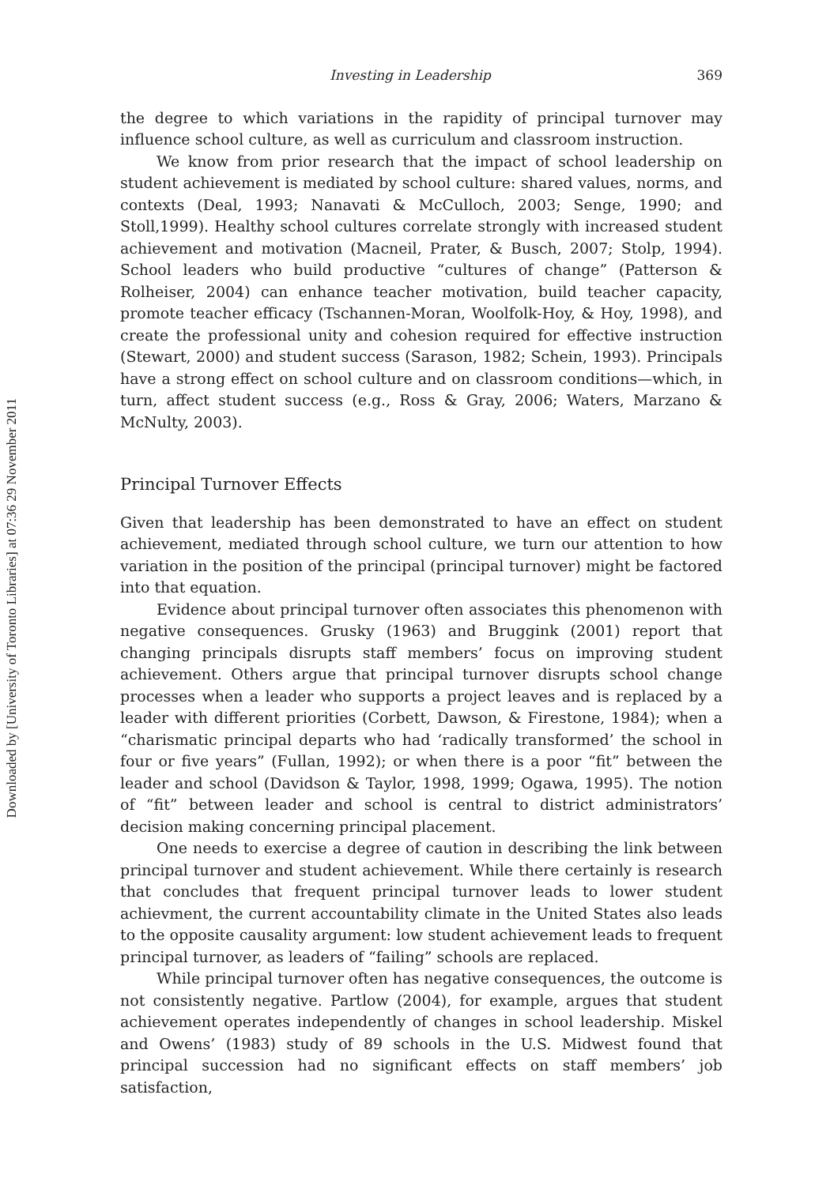Downloaded by [University of Toronto Libraries] at 07:36 29 November 2011
Investing in Leadership 369
the degree to which variations in the rapidity of principal turnover may influence school culture, as well as curriculum and classroom instruction.
We know from prior research that the impact of school leadership on student achievement is mediated by school culture: shared values, norms, and contexts (Deal, 1993; Nanavati & McCulloch, 2003; Senge, 1990; and Stoll,1999). Healthy school cultures correlate strongly with increased student achievement and motivation (Macneil, Prater, & Busch, 2007; Stolp, 1994). School leaders who build productive “cultures of change” (Patterson & Rolheiser, 2004) can enhance teacher motivation, build teacher capacity, promote teacher efficacy (Tschannen-Moran, Woolfolk-Hoy, & Hoy, 1998), and create the professional unity and cohesion required for effective instruction (Stewart, 2000) and student success (Sarason, 1982; Schein, 1993). Principals have a strong effect on school culture and on classroom conditions—which, in turn, affect student success (e.g., Ross & Gray, 2006; Waters, Marzano & McNulty, 2003).
Principal Turnover Effects
Given that leadership has been demonstrated to have an effect on student achievement, mediated through school culture, we turn our attention to how variation in the position of the principal (principal turnover) might be factored into that equation.
Evidence about principal turnover often associates this phenomenon with negative consequences. Grusky (1963) and Bruggink (2001) report that changing principals disrupts staff members’ focus on improving student achievement. Others argue that principal turnover disrupts school change processes when a leader who supports a project leaves and is replaced by a leader with different priorities (Corbett, Dawson, & Firestone, 1984); when a “charismatic principal departs who had ‘radically transformed’ the school in four or five years” (Fullan, 1992); or when there is a poor “fit” between the leader and school (Davidson & Taylor, 1998, 1999; Ogawa, 1995). The notion of “fit” between leader and school is central to district administrators’ decision making concerning principal placement.
One needs to exercise a degree of caution in describing the link between principal turnover and student achievement. While there certainly is research that concludes that frequent principal turnover leads to lower student achievment, the current accountability climate in the United States also leads to the opposite causality argument: low student achievement leads to frequent principal turnover, as leaders of “failing” schools are replaced.
While principal turnover often has negative consequences, the outcome is not consistently negative. Partlow (2004), for example, argues that student achievement operates independently of changes in school leadership. Miskel and Owens’ (1983) study of 89 schools in the U.S. Midwest found that principal succession had no significant effects on staff members’ job satisfaction,